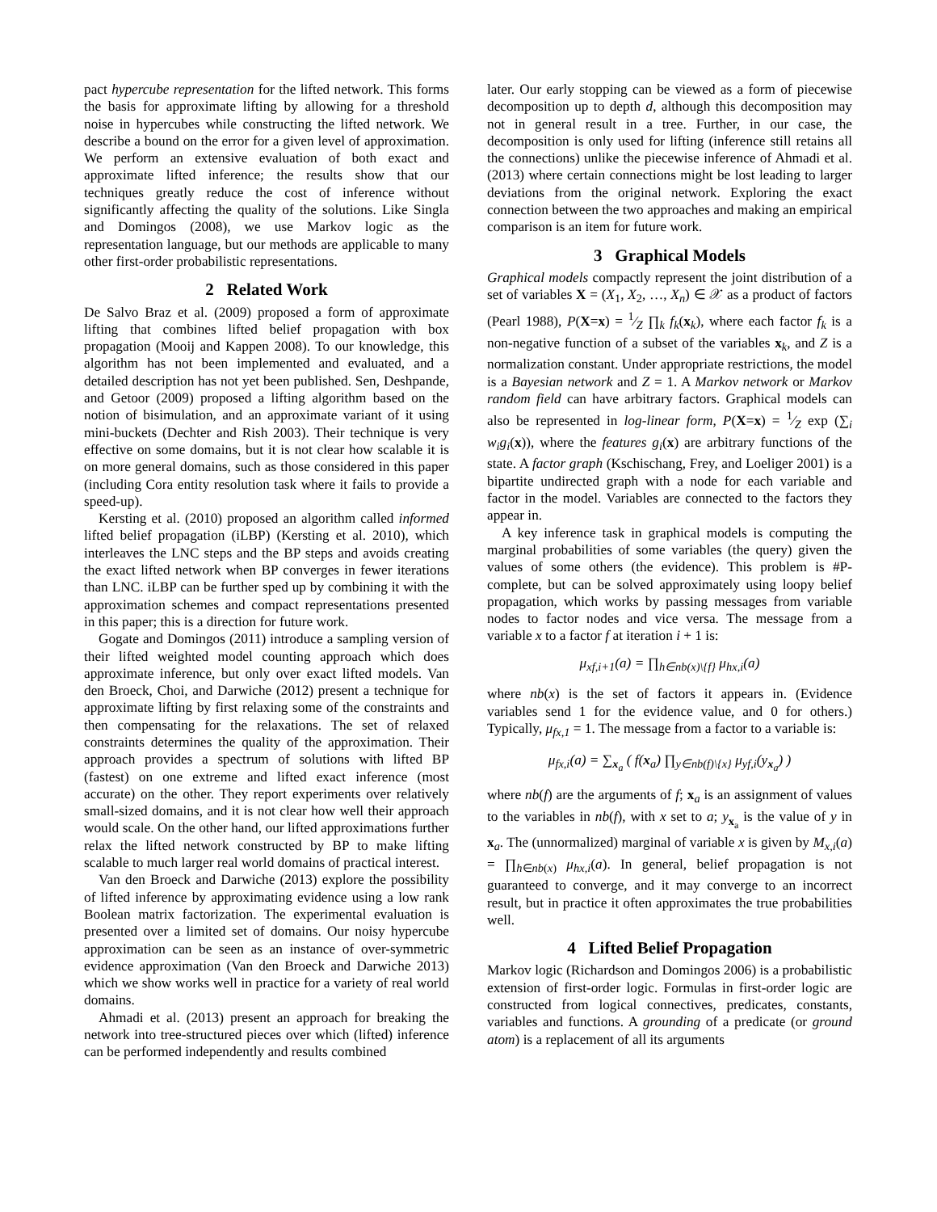pact hypercube representation for the lifted network. This forms the basis for approximate lifting by allowing for a threshold noise in hypercubes while constructing the lifted network. We describe a bound on the error for a given level of approximation. We perform an extensive evaluation of both exact and approximate lifted inference; the results show that our techniques greatly reduce the cost of inference without significantly affecting the quality of the solutions. Like Singla and Domingos (2008), we use Markov logic as the representation language, but our methods are applicable to many other first-order probabilistic representations.
2 Related Work
De Salvo Braz et al. (2009) proposed a form of approximate lifting that combines lifted belief propagation with box propagation (Mooij and Kappen 2008). To our knowledge, this algorithm has not been implemented and evaluated, and a detailed description has not yet been published. Sen, Deshpande, and Getoor (2009) proposed a lifting algorithm based on the notion of bisimulation, and an approximate variant of it using mini-buckets (Dechter and Rish 2003). Their technique is very effective on some domains, but it is not clear how scalable it is on more general domains, such as those considered in this paper (including Cora entity resolution task where it fails to provide a speed-up).
Kersting et al. (2010) proposed an algorithm called informed lifted belief propagation (iLBP) (Kersting et al. 2010), which interleaves the LNC steps and the BP steps and avoids creating the exact lifted network when BP converges in fewer iterations than LNC. iLBP can be further sped up by combining it with the approximation schemes and compact representations presented in this paper; this is a direction for future work.
Gogate and Domingos (2011) introduce a sampling version of their lifted weighted model counting approach which does approximate inference, but only over exact lifted models. Van den Broeck, Choi, and Darwiche (2012) present a technique for approximate lifting by first relaxing some of the constraints and then compensating for the relaxations. The set of relaxed constraints determines the quality of the approximation. Their approach provides a spectrum of solutions with lifted BP (fastest) on one extreme and lifted exact inference (most accurate) on the other. They report experiments over relatively small-sized domains, and it is not clear how well their approach would scale. On the other hand, our lifted approximations further relax the lifted network constructed by BP to make lifting scalable to much larger real world domains of practical interest.
Van den Broeck and Darwiche (2013) explore the possibility of lifted inference by approximating evidence using a low rank Boolean matrix factorization. The experimental evaluation is presented over a limited set of domains. Our noisy hypercube approximation can be seen as an instance of over-symmetric evidence approximation (Van den Broeck and Darwiche 2013) which we show works well in practice for a variety of real world domains.
Ahmadi et al. (2013) present an approach for breaking the network into tree-structured pieces over which (lifted) inference can be performed independently and results combined
later. Our early stopping can be viewed as a form of piecewise decomposition up to depth d, although this decomposition may not in general result in a tree. Further, in our case, the decomposition is only used for lifting (inference still retains all the connections) unlike the piecewise inference of Ahmadi et al. (2013) where certain connections might be lost leading to larger deviations from the original network. Exploring the exact connection between the two approaches and making an empirical comparison is an item for future work.
3 Graphical Models
Graphical models compactly represent the joint distribution of a set of variables X = (X<sub>1</sub>, X<sub>2</sub>, …, X<sub>n</sub>) ∈ 𝒳 as a product of factors (Pearl 1988), P(X=x) = 1⁄Z ∏<sub>k</sub> f<sub>k</sub>(x<sub>k</sub>), where each factor f<sub>k</sub> is a non-negative function of a subset of the variables x<sub>k</sub>, and Z is a normalization constant. Under appropriate restrictions, the model is a Bayesian network and Z = 1. A Markov network or Markov random field can have arbitrary factors. Graphical models can also be represented in log-linear form, P(X=x) = 1⁄Z exp (∑<sub>i</sub> w<sub>i</sub>g<sub>i</sub>(x)), where the features g<sub>i</sub>(x) are arbitrary functions of the state. A factor graph (Kschischang, Frey, and Loeliger 2001) is a bipartite undirected graph with a node for each variable and factor in the model. Variables are connected to the factors they appear in.
A key inference task in graphical models is computing the marginal probabilities of some variables (the query) given the values of some others (the evidence). This problem is #P-complete, but can be solved approximately using loopy belief propagation, which works by passing messages from variable nodes to factor nodes and vice versa. The message from a variable x to a factor f at iteration i + 1 is:
μ<sub>xf,i+1</sub>(a) = ∏<sub>h∈nb(x)\{f}</sub> μ<sub>hx,i</sub>(a)
where nb(x) is the set of factors it appears in. (Evidence variables send 1 for the evidence value, and 0 for others.) Typically, μ<sub>fx,1</sub> = 1. The message from a factor to a variable is:
μ<sub>fx,i</sub>(a) = ∑<sub>x<sub>a</sub></sub> ( f(x<sub>a</sub>) ∏<sub>y∈nb(f)\{x}</sub> μ<sub>yf,i</sub>(y<sub>x<sub>a</sub></sub>) )
where nb(f) are the arguments of f; x<sub>a</sub> is an assignment of values to the variables in nb(f), with x set to a; y<sub>x<sub>a</sub></sub> is the value of y in x<sub>a</sub>. The (unnormalized) marginal of variable x is given by M<sub>x,i</sub>(a) = ∏<sub>h∈nb(x)</sub> μ<sub>hx,i</sub>(a). In general, belief propagation is not guaranteed to converge, and it may converge to an incorrect result, but in practice it often approximates the true probabilities well.
4 Lifted Belief Propagation
Markov logic (Richardson and Domingos 2006) is a probabilistic extension of first-order logic. Formulas in first-order logic are constructed from logical connectives, predicates, constants, variables and functions. A grounding of a predicate (or ground atom) is a replacement of all its arguments